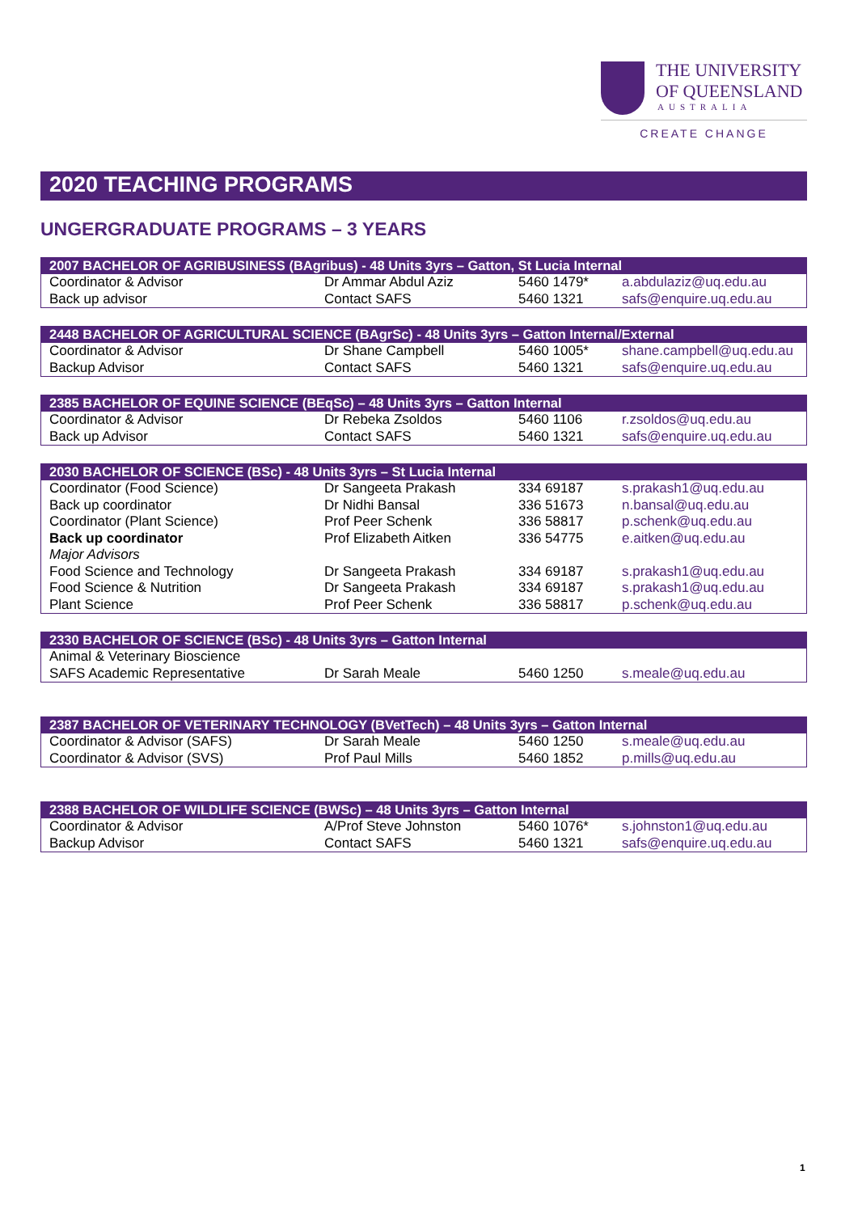THE UNIVERSITY
OF QUEENSLAND
AUSTRALIA
CREATE CHANGE
2020 TEACHING PROGRAMS
UNGERGRADUATE PROGRAMS – 3 YEARS
| 2007 BACHELOR OF AGRIBUSINESS (BAgribus) - 48 Units 3yrs – Gatton, St Lucia Internal | | | |
| --- | --- | --- | --- |
| Coordinator & Advisor | Dr Ammar Abdul Aziz | 5460 1479* | a.abdulaziz@uq.edu.au |
| Back up advisor | Contact SAFS | 5460 1321 | safs@enquire.uq.edu.au |
| 2448 BACHELOR OF AGRICULTURAL SCIENCE (BAgrSc) - 48 Units 3yrs – Gatton Internal/External | | | |
| --- | --- | --- | --- |
| Coordinator & Advisor | Dr Shane Campbell | 5460 1005* | shane.campbell@uq.edu.au |
| Backup Advisor | Contact SAFS | 5460 1321 | safs@enquire.uq.edu.au |
| 2385 BACHELOR OF EQUINE SCIENCE (BEqSc) – 48 Units 3yrs – Gatton Internal | | | |
| --- | --- | --- | --- |
| Coordinator & Advisor | Dr Rebeka Zsoldos | 5460 1106 | r.zsoldos@uq.edu.au |
| Back up Advisor | Contact SAFS | 5460 1321 | safs@enquire.uq.edu.au |
| 2030 BACHELOR OF SCIENCE (BSc) - 48 Units 3yrs – St Lucia Internal | | | |
| --- | --- | --- | --- |
| Coordinator (Food Science) | Dr Sangeeta Prakash | 334 69187 | s.prakash1@uq.edu.au |
| Back up coordinator | Dr Nidhi Bansal | 336 51673 | n.bansal@uq.edu.au |
| Coordinator (Plant Science) | Prof Peer Schenk | 336 58817 | p.schenk@uq.edu.au |
| Back up coordinator | Prof Elizabeth Aitken | 336 54775 | e.aitken@uq.edu.au |
| Major Advisors | | | |
| Food Science and Technology | Dr Sangeeta Prakash | 334 69187 | s.prakash1@uq.edu.au |
| Food Science & Nutrition | Dr Sangeeta Prakash | 334 69187 | s.prakash1@uq.edu.au |
| Plant Science | Prof Peer Schenk | 336 58817 | p.schenk@uq.edu.au |
| 2330 BACHELOR OF SCIENCE (BSc) - 48 Units 3yrs – Gatton Internal | | | |
| --- | --- | --- | --- |
| Animal & Veterinary Bioscience | | | |
| SAFS Academic Representative | Dr Sarah Meale | 5460 1250 | s.meale@uq.edu.au |
| 2387 BACHELOR OF VETERINARY TECHNOLOGY (BVetTech) – 48 Units 3yrs – Gatton Internal | | | |
| --- | --- | --- | --- |
| Coordinator & Advisor (SAFS) | Dr Sarah Meale | 5460 1250 | s.meale@uq.edu.au |
| Coordinator & Advisor (SVS) | Prof Paul Mills | 5460 1852 | p.mills@uq.edu.au |
| 2388 BACHELOR OF WILDLIFE SCIENCE (BWSc) – 48 Units 3yrs – Gatton Internal | | | |
| --- | --- | --- | --- |
| Coordinator & Advisor | A/Prof Steve Johnston | 5460 1076* | s.johnston1@uq.edu.au |
| Backup Advisor | Contact SAFS | 5460 1321 | safs@enquire.uq.edu.au |
1